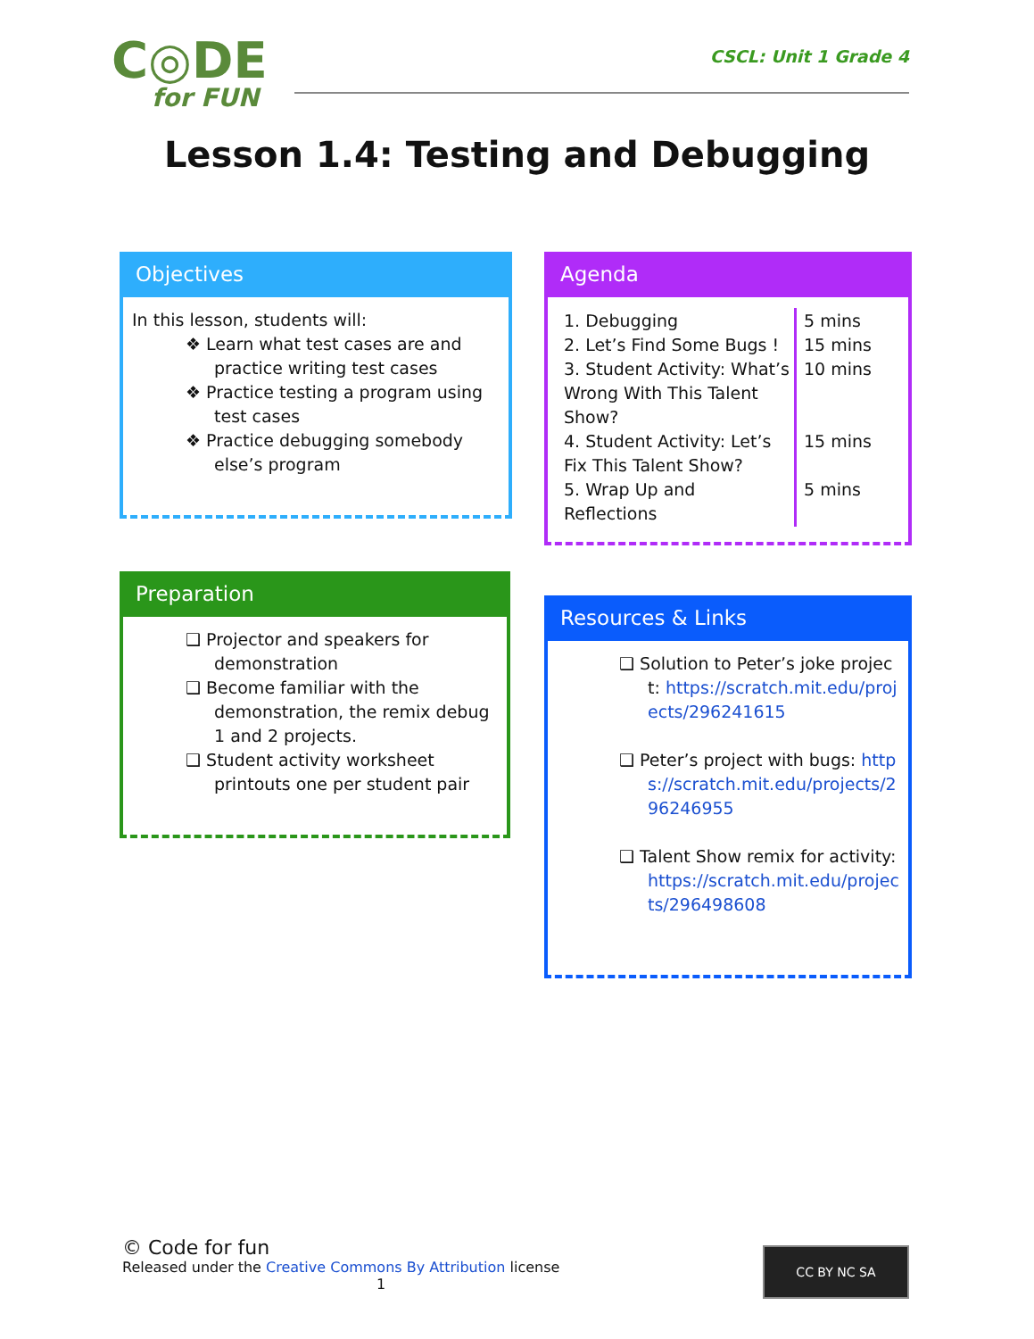C◎DE
for FUN
CSCL: Unit 1 Grade 4
Lesson 1.4: Testing and Debugging
Objectives
In this lesson, students will:
❖ Learn what test cases are and practice writing test cases
❖ Practice testing a program using test cases
❖ Practice debugging somebody else’s program
Agenda
| 1. Debugging 2. Let’s Find Some Bugs ! 3. Student Activity: What’s Wrong With This Talent Show? 4. Student Activity: Let’s Fix This Talent Show? 5. Wrap Up and Reflections | 5 mins 15 mins 10 mins 15 mins 5 mins |
Preparation
❑ Projector and speakers for demonstration
❑ Become familiar with the demonstration, the remix debug 1 and 2 projects.
❑ Student activity worksheet printouts one per student pair
Resources & Links
❑ Solution to Peter’s joke project: https://scratch.mit.edu/projects/296241615
❑ Peter’s project with bugs: https://scratch.mit.edu/projects/296246955
❑ Talent Show remix for activity: https://scratch.mit.edu/projects/296498608
© Code for fun
Released under the Creative Commons By Attribution license
1
CC BY NC SA